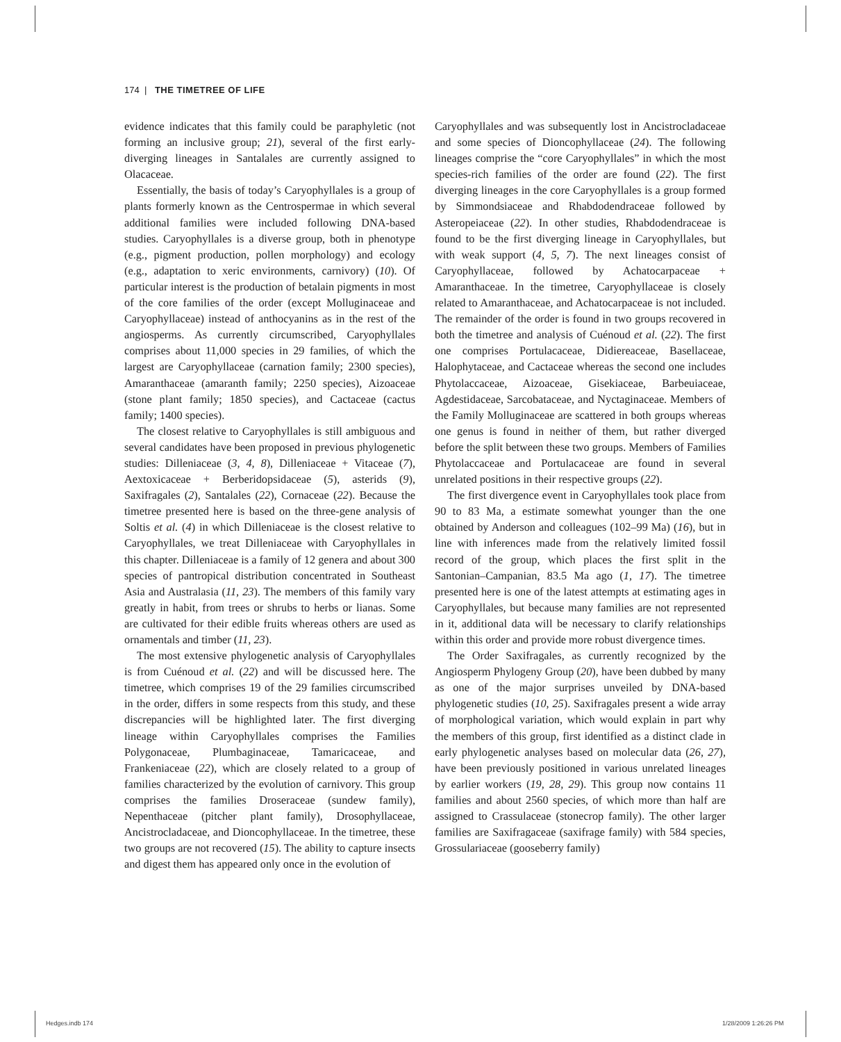174 | THE TIMETREE OF LIFE
evidence indicates that this family could be paraphyletic (not forming an inclusive group; 21), several of the first early-diverging lineages in Santalales are currently assigned to Olacaceae.
Essentially, the basis of today’s Caryophyllales is a group of plants formerly known as the Centrospermae in which several additional families were included following DNA-based studies. Caryophyllales is a diverse group, both in phenotype (e.g., pigment production, pollen morphology) and ecology (e.g., adaptation to xeric environments, carnivory) (10). Of particular interest is the production of betalain pigments in most of the core families of the order (except Molluginaceae and Caryophyllaceae) instead of anthocyanins as in the rest of the angiosperms. As currently circumscribed, Caryophyllales comprises about 11,000 species in 29 families, of which the largest are Caryophyllaceae (carnation family; 2300 species), Amaranthaceae (amaranth family; 2250 species), Aizoaceae (stone plant family; 1850 species), and Cactaceae (cactus family; 1400 species).
The closest relative to Caryophyllales is still ambiguous and several candidates have been proposed in previous phylogenetic studies: Dilleniaceae (3, 4, 8), Dilleniaceae + Vitaceae (7), Aextoxicaceae + Berberidopsidaceae (5), asterids (9), Saxifragales (2), Santalales (22), Cornaceae (22). Because the timetree presented here is based on the three-gene analysis of Soltis et al. (4) in which Dilleniaceae is the closest relative to Caryophyllales, we treat Dilleniaceae with Caryophyllales in this chapter. Dilleniaceae is a family of 12 genera and about 300 species of pantropical distribution concentrated in Southeast Asia and Australasia (11, 23). The members of this family vary greatly in habit, from trees or shrubs to herbs or lianas. Some are cultivated for their edible fruits whereas others are used as ornamentals and timber (11, 23).
The most extensive phylogenetic analysis of Caryophyllales is from Cuénoud et al. (22) and will be discussed here. The timetree, which comprises 19 of the 29 families circumscribed in the order, differs in some respects from this study, and these discrepancies will be highlighted later. The first diverging lineage within Caryophyllales comprises the Families Polygonaceae, Plumbaginaceae, Tamaricaceae, and Frankeniaceae (22), which are closely related to a group of families characterized by the evolution of carnivory. This group comprises the families Droseraceae (sundew family), Nepenthaceae (pitcher plant family), Drosophyllaceae, Ancistrocladaceae, and Dioncophyllaceae. In the timetree, these two groups are not recovered (15). The ability to capture insects and digest them has appeared only once in the evolution of
Caryophyllales and was subsequently lost in Ancistrocladaceae and some species of Dioncophyllaceae (24). The following lineages comprise the “core Caryophyllales” in which the most species-rich families of the order are found (22). The first diverging lineages in the core Caryophyllales is a group formed by Simmondsiaceae and Rhabdodendraceae followed by Asteropeiaceae (22). In other studies, Rhabdodendraceae is found to be the first diverging lineage in Caryophyllales, but with weak support (4, 5, 7). The next lineages consist of Caryophyllaceae, followed by Achatocarpaceae + Amaranthaceae. In the timetree, Caryophyllaceae is closely related to Amaranthaceae, and Achatocarpaceae is not included. The remainder of the order is found in two groups recovered in both the timetree and analysis of Cuénoud et al. (22). The first one comprises Portulacaceae, Didiereaceae, Basellaceae, Halophytaceae, and Cactaceae whereas the second one includes Phytolaccaceae, Aizoaceae, Gisekiaceae, Barbeuiaceae, Agdestidaceae, Sarcobataceae, and Nyctaginaceae. Members of the Family Molluginaceae are scattered in both groups whereas one genus is found in neither of them, but rather diverged before the split between these two groups. Members of Families Phytolaccaceae and Portulacaceae are found in several unrelated positions in their respective groups (22).
The first divergence event in Caryophyllales took place from 90 to 83 Ma, a estimate somewhat younger than the one obtained by Anderson and colleagues (102–99 Ma) (16), but in line with inferences made from the relatively limited fossil record of the group, which places the first split in the Santonian–Campanian, 83.5 Ma ago (1, 17). The timetree presented here is one of the latest attempts at estimating ages in Caryophyllales, but because many families are not represented in it, additional data will be necessary to clarify relationships within this order and provide more robust divergence times.
The Order Saxifragales, as currently recognized by the Angiosperm Phylogeny Group (20), have been dubbed by many as one of the major surprises unveiled by DNA-based phylogenetic studies (10, 25). Saxifragales present a wide array of morphological variation, which would explain in part why the members of this group, first identified as a distinct clade in early phylogenetic analyses based on molecular data (26, 27), have been previously positioned in various unrelated lineages by earlier workers (19, 28, 29). This group now contains 11 families and about 2560 species, of which more than half are assigned to Crassulaceae (stonecrop family). The other larger families are Saxifragaceae (saxifrage family) with 584 species, Grossulariaceae (gooseberry family)
Hedges.indb 174 1/28/2009 1:26:26 PM